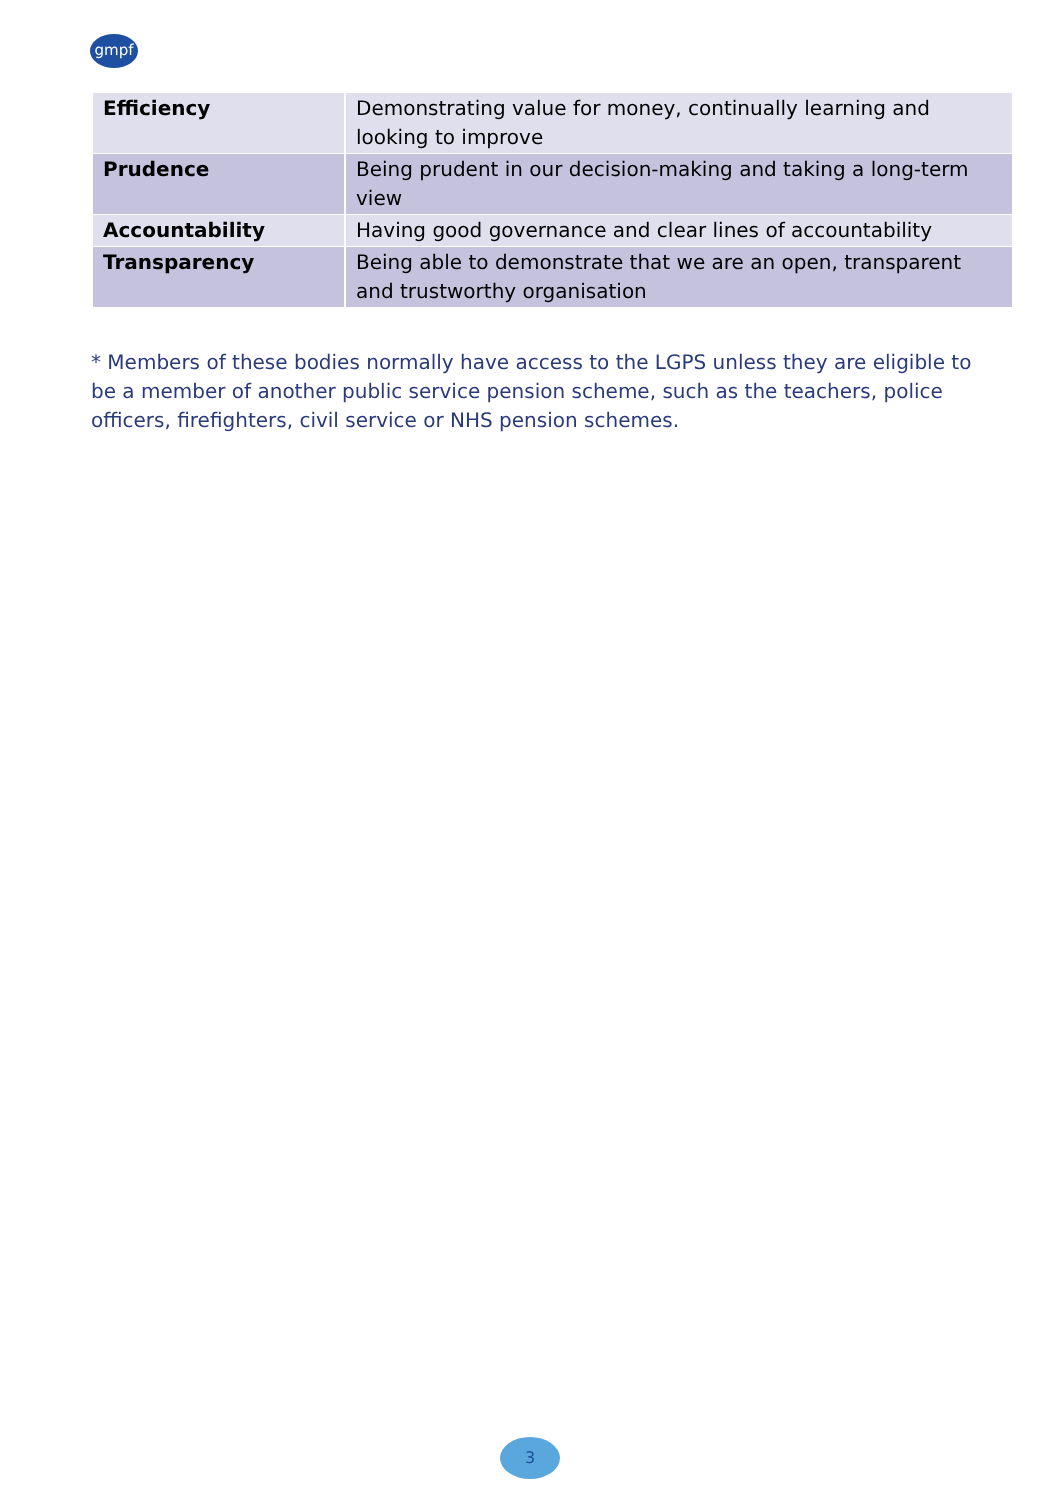gmpf
| Efficiency | Demonstrating value for money, continually learning and looking to improve |
| Prudence | Being prudent in our decision-making and taking a long-term view |
| Accountability | Having good governance and clear lines of accountability |
| Transparency | Being able to demonstrate that we are an open, transparent and trustworthy organisation |
* Members of these bodies normally have access to the LGPS unless they are eligible to be a member of another public service pension scheme, such as the teachers, police officers, firefighters, civil service or NHS pension schemes.
3